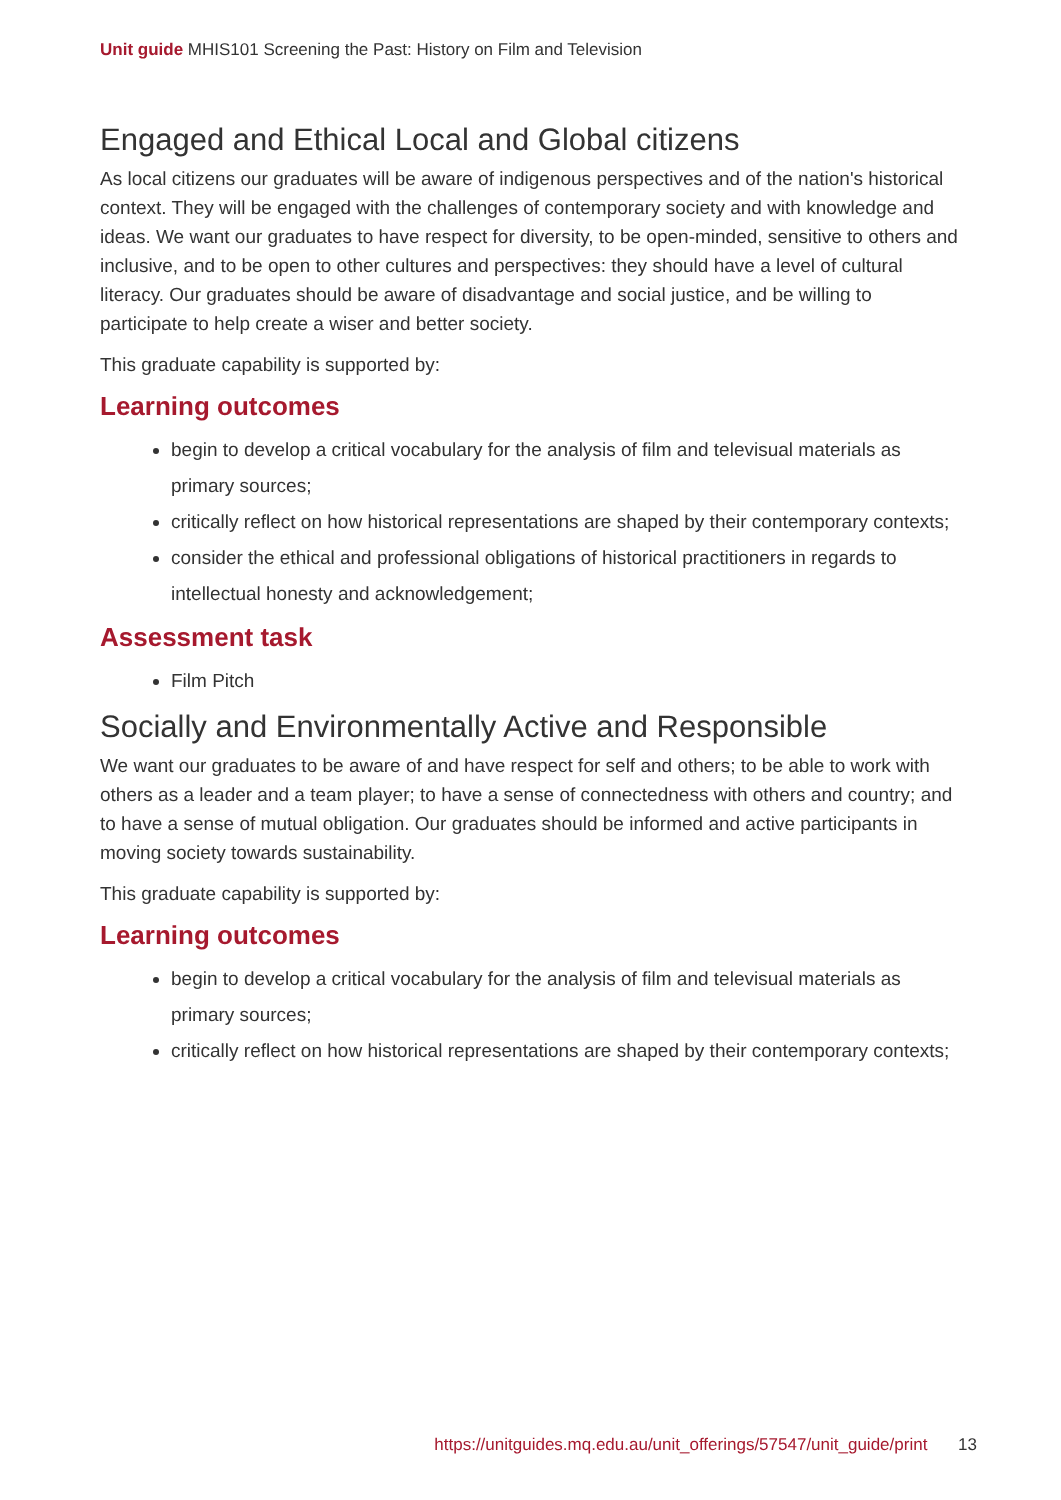Unit guide MHIS101 Screening the Past: History on Film and Television
Engaged and Ethical Local and Global citizens
As local citizens our graduates will be aware of indigenous perspectives and of the nation's historical context. They will be engaged with the challenges of contemporary society and with knowledge and ideas. We want our graduates to have respect for diversity, to be open-minded, sensitive to others and inclusive, and to be open to other cultures and perspectives: they should have a level of cultural literacy. Our graduates should be aware of disadvantage and social justice, and be willing to participate to help create a wiser and better society.
This graduate capability is supported by:
Learning outcomes
begin to develop a critical vocabulary for the analysis of film and televisual materials as primary sources;
critically reflect on how historical representations are shaped by their contemporary contexts;
consider the ethical and professional obligations of historical practitioners in regards to intellectual honesty and acknowledgement;
Assessment task
Film Pitch
Socially and Environmentally Active and Responsible
We want our graduates to be aware of and have respect for self and others; to be able to work with others as a leader and a team player; to have a sense of connectedness with others and country; and to have a sense of mutual obligation. Our graduates should be informed and active participants in moving society towards sustainability.
This graduate capability is supported by:
Learning outcomes
begin to develop a critical vocabulary for the analysis of film and televisual materials as primary sources;
critically reflect on how historical representations are shaped by their contemporary contexts;
https://unitguides.mq.edu.au/unit_offerings/57547/unit_guide/print 13